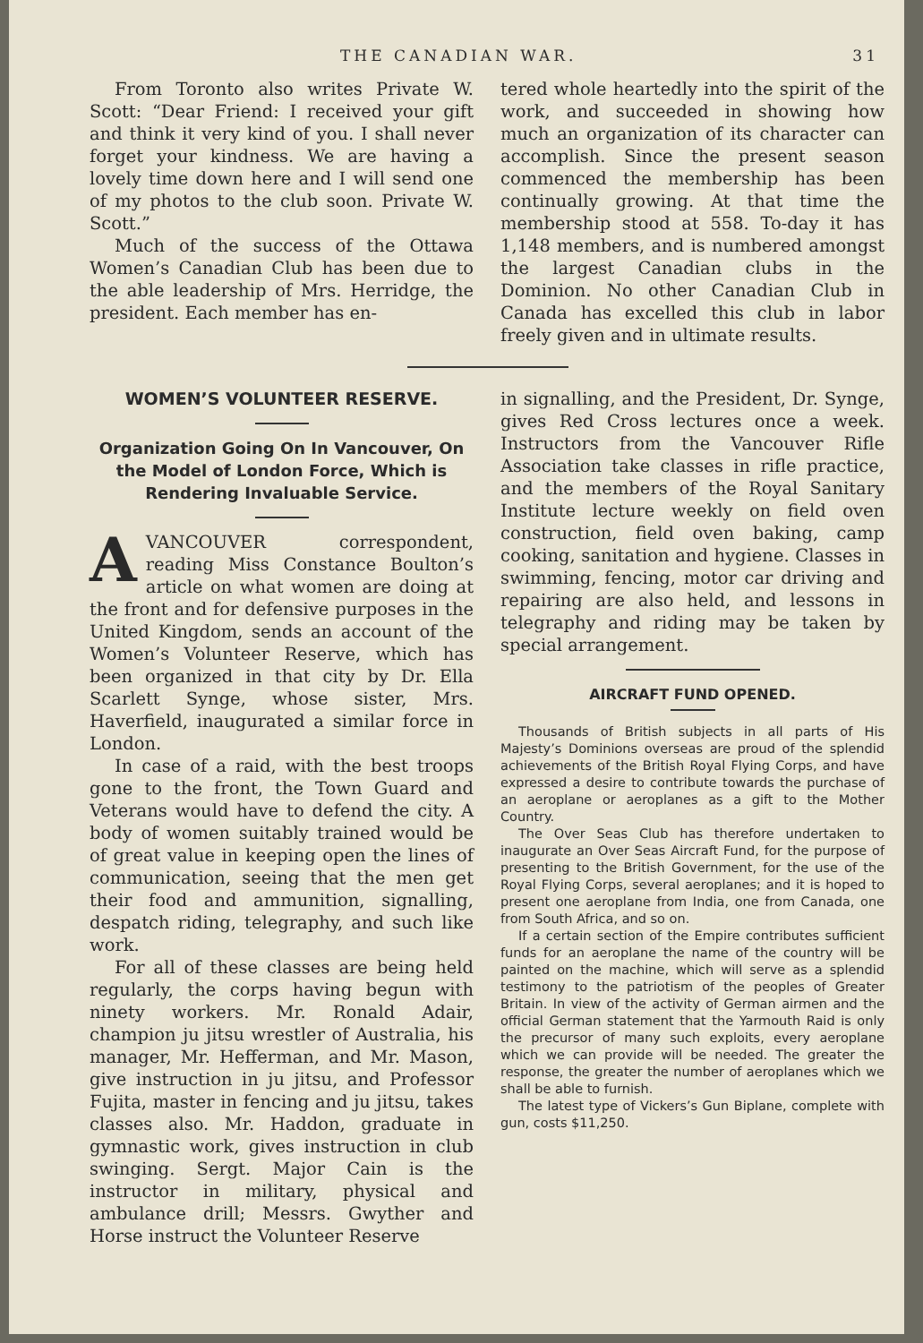THE CANADIAN WAR. 31
From Toronto also writes Private W. Scott: “Dear Friend: I received your gift and think it very kind of you. I shall never forget your kindness. We are having a lovely time down here and I will send one of my photos to the club soon. Private W. Scott.”
Much of the success of the Ottawa Women’s Canadian Club has been due to the able leadership of Mrs. Herridge, the president. Each member has en-
tered whole heartedly into the spirit of the work, and succeeded in showing how much an organization of its character can accomplish. Since the present season commenced the membership has been continually growing. At that time the membership stood at 558. To-day it has 1,148 members, and is numbered amongst the largest Canadian clubs in the Dominion. No other Canadian Club in Canada has excelled this club in labor freely given and in ultimate results.
WOMEN’S VOLUNTEER RESERVE.
Organization Going On In Vancouver, On the Model of London Force, Which is Rendering Invaluable Service.
A VANCOUVER correspondent, reading Miss Constance Boulton’s article on what women are doing at the front and for defensive purposes in the United Kingdom, sends an account of the Women’s Volunteer Reserve, which has been organized in that city by Dr. Ella Scarlett Synge, whose sister, Mrs. Haverfield, inaugurated a similar force in London.
In case of a raid, with the best troops gone to the front, the Town Guard and Veterans would have to defend the city. A body of women suitably trained would be of great value in keeping open the lines of communication, seeing that the men get their food and ammunition, signalling, despatch riding, telegraphy, and such like work.
For all of these classes are being held regularly, the corps having begun with ninety workers. Mr. Ronald Adair, champion ju jitsu wrestler of Australia, his manager, Mr. Hefferman, and Mr. Mason, give instruction in ju jitsu, and Professor Fujita, master in fencing and ju jitsu, takes classes also. Mr. Haddon, graduate in gymnastic work, gives instruction in club swinging. Sergt. Major Cain is the instructor in military, physical and ambulance drill; Messrs. Gwyther and Horse instruct the Volunteer Reserve
in signalling, and the President, Dr. Synge, gives Red Cross lectures once a week. Instructors from the Vancouver Rifle Association take classes in rifle practice, and the members of the Royal Sanitary Institute lecture weekly on field oven construction, field oven baking, camp cooking, sanitation and hygiene. Classes in swimming, fencing, motor car driving and repairing are also held, and lessons in telegraphy and riding may be taken by special arrangement.
AIRCRAFT FUND OPENED.
Thousands of British subjects in all parts of His Majesty’s Dominions overseas are proud of the splendid achievements of the British Royal Flying Corps, and have expressed a desire to contribute towards the purchase of an aeroplane or aeroplanes as a gift to the Mother Country.
The Over Seas Club has therefore undertaken to inaugurate an Over Seas Aircraft Fund, for the purpose of presenting to the British Government, for the use of the Royal Flying Corps, several aeroplanes; and it is hoped to present one aeroplane from India, one from Canada, one from South Africa, and so on.
If a certain section of the Empire contributes sufficient funds for an aeroplane the name of the country will be painted on the machine, which will serve as a splendid testimony to the patriotism of the peoples of Greater Britain. In view of the activity of German airmen and the official German statement that the Yarmouth Raid is only the precursor of many such exploits, every aeroplane which we can provide will be needed. The greater the response, the greater the number of aeroplanes which we shall be able to furnish.
The latest type of Vickers’s Gun Biplane, complete with gun, costs $11,250.